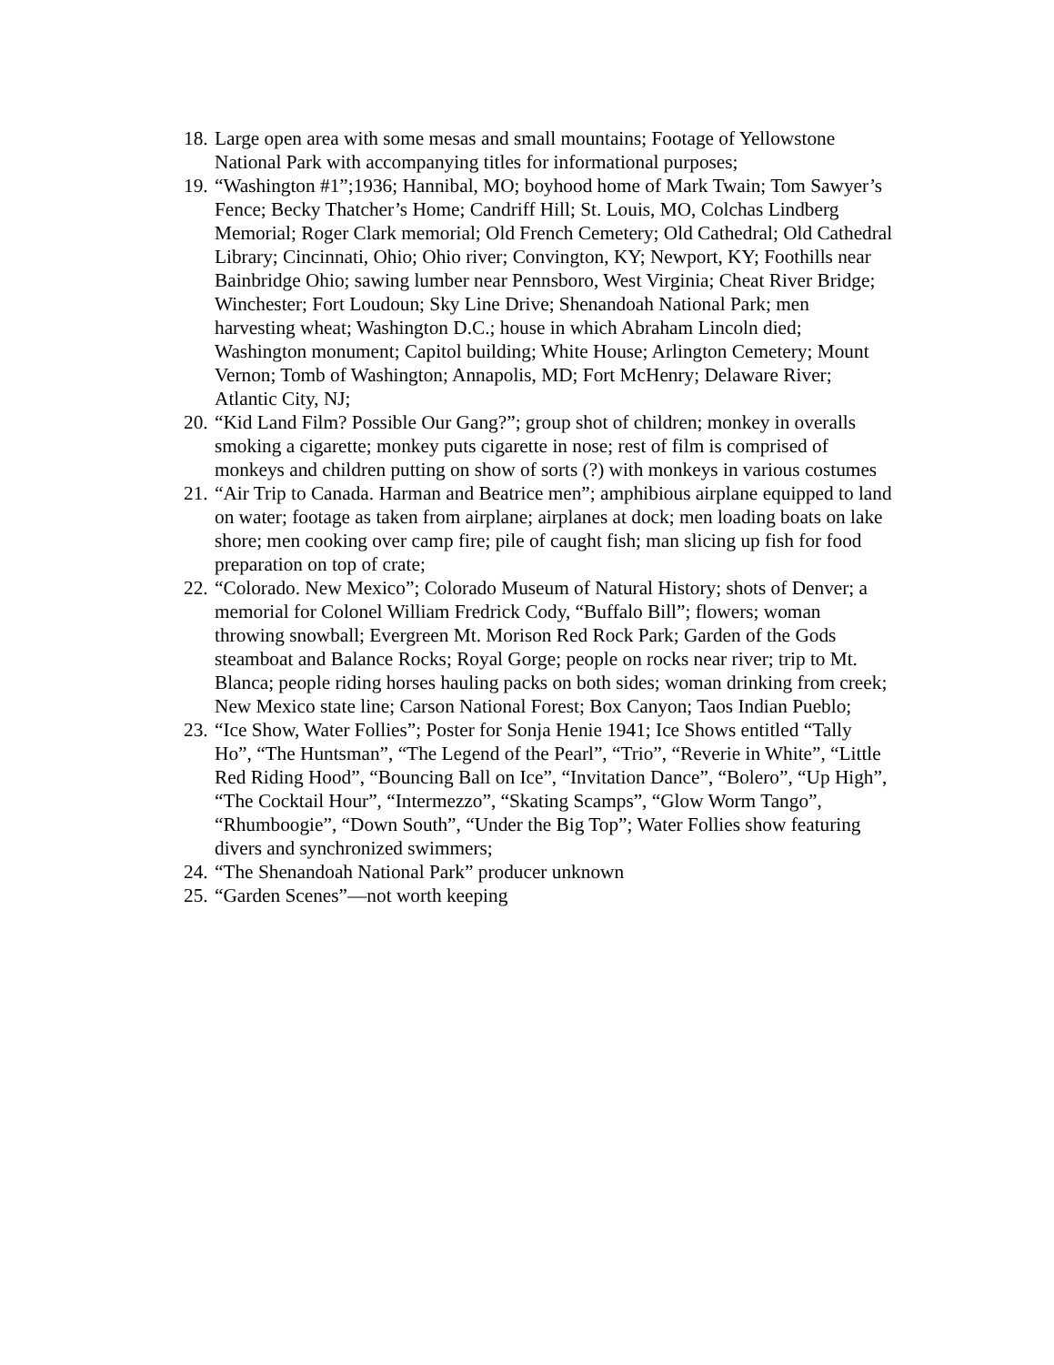18. Large open area with some mesas and small mountains; Footage of Yellowstone National Park with accompanying titles for informational purposes;
19. “Washington #1”;1936; Hannibal, MO; boyhood home of Mark Twain; Tom Sawyer’s Fence; Becky Thatcher’s Home; Candriff Hill; St. Louis, MO, Colchas Lindberg Memorial; Roger Clark memorial; Old French Cemetery; Old Cathedral; Old Cathedral Library; Cincinnati, Ohio; Ohio river; Convington, KY; Newport, KY; Foothills near Bainbridge Ohio; sawing lumber near Pennsboro, West Virginia; Cheat River Bridge; Winchester; Fort Loudoun; Sky Line Drive; Shenandoah National Park; men harvesting wheat; Washington D.C.; house in which Abraham Lincoln died; Washington monument; Capitol building; White House; Arlington Cemetery; Mount Vernon; Tomb of Washington; Annapolis, MD; Fort McHenry; Delaware River; Atlantic City, NJ;
20. “Kid Land Film? Possible Our Gang?”; group shot of children; monkey in overalls smoking a cigarette; monkey puts cigarette in nose; rest of film is comprised of monkeys and children putting on show of sorts (?) with monkeys in various costumes
21. “Air Trip to Canada. Harman and Beatrice men”; amphibious airplane equipped to land on water; footage as taken from airplane; airplanes at dock; men loading boats on lake shore; men cooking over camp fire; pile of caught fish; man slicing up fish for food preparation on top of crate;
22. “Colorado. New Mexico”; Colorado Museum of Natural History; shots of Denver; a memorial for Colonel William Fredrick Cody, “Buffalo Bill”; flowers; woman throwing snowball; Evergreen Mt. Morison Red Rock Park; Garden of the Gods steamboat and Balance Rocks; Royal Gorge; people on rocks near river; trip to Mt. Blanca; people riding horses hauling packs on both sides; woman drinking from creek; New Mexico state line; Carson National Forest; Box Canyon; Taos Indian Pueblo;
23. “Ice Show, Water Follies”; Poster for Sonja Henie 1941; Ice Shows entitled “Tally Ho”, “The Huntsman”, “The Legend of the Pearl”, “Trio”, “Reverie in White”, “Little Red Riding Hood”, “Bouncing Ball on Ice”, “Invitation Dance”, “Bolero”, “Up High”, “The Cocktail Hour”, “Intermezzo”, “Skating Scamps”, “Glow Worm Tango”, “Rhumboogie”, “Down South”, “Under the Big Top”; Water Follies show featuring divers and synchronized swimmers;
24. “The Shenandoah National Park” producer unknown
25. “Garden Scenes”—not worth keeping